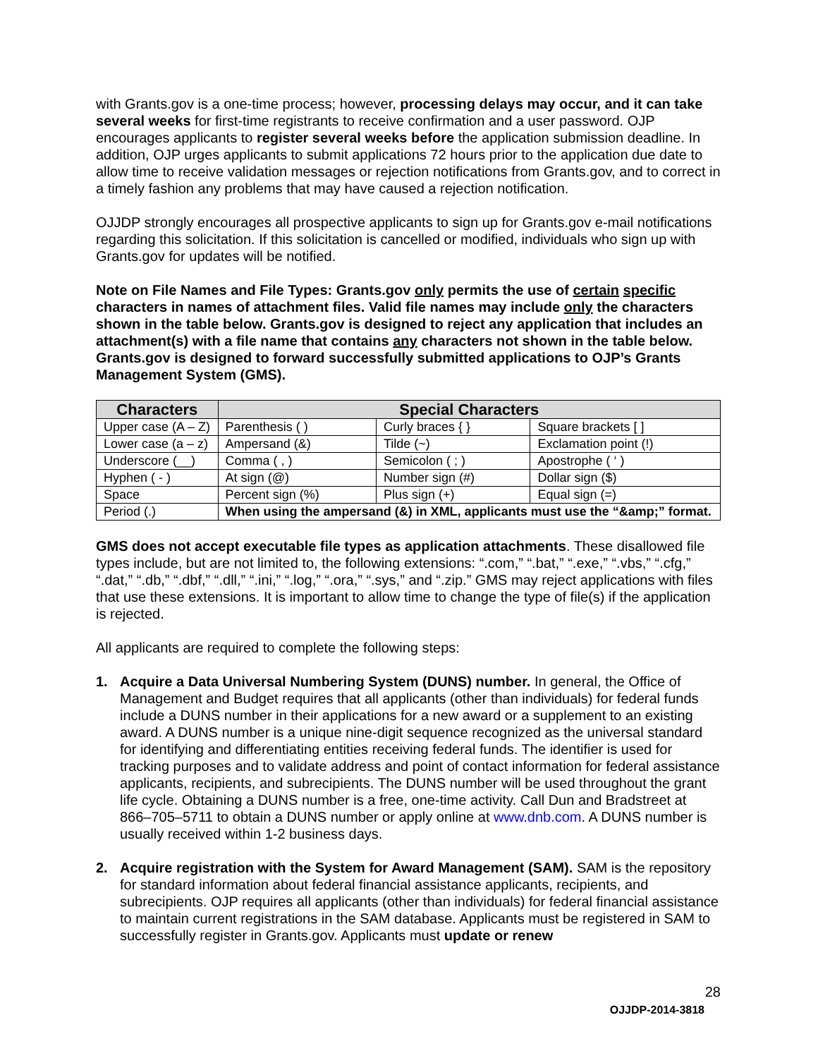with Grants.gov is a one-time process; however, processing delays may occur, and it can take several weeks for first-time registrants to receive confirmation and a user password. OJP encourages applicants to register several weeks before the application submission deadline. In addition, OJP urges applicants to submit applications 72 hours prior to the application due date to allow time to receive validation messages or rejection notifications from Grants.gov, and to correct in a timely fashion any problems that may have caused a rejection notification.
OJJDP strongly encourages all prospective applicants to sign up for Grants.gov e-mail notifications regarding this solicitation. If this solicitation is cancelled or modified, individuals who sign up with Grants.gov for updates will be notified.
Note on File Names and File Types: Grants.gov only permits the use of certain specific characters in names of attachment files. Valid file names may include only the characters shown in the table below. Grants.gov is designed to reject any application that includes an attachment(s) with a file name that contains any characters not shown in the table below. Grants.gov is designed to forward successfully submitted applications to OJP’s Grants Management System (GMS).
| Characters | Special Characters | | |
| --- | --- | --- | --- |
| Upper case (A – Z) | Parenthesis ( ) | Curly braces { } | Square brackets [ ] |
| Lower case (a – z) | Ampersand (&) | Tilde (~) | Exclamation point (!) |
| Underscore (__) | Comma ( , ) | Semicolon ( ; ) | Apostrophe ( ‘ ) |
| Hyphen ( - ) | At sign (@) | Number sign (#) | Dollar sign ($) |
| Space | Percent sign (%) | Plus sign (+) | Equal sign (=) |
| Period (.) | When using the ampersand (&) in XML, applicants must use the “&amp;” format. | | |
GMS does not accept executable file types as application attachments. These disallowed file types include, but are not limited to, the following extensions: “.com,” “.bat,” “.exe,” “.vbs,” “.cfg,” “.dat,” “.db,” “.dbf,” “.dll,” “.ini,” “.log,” “.ora,” “.sys,” and “.zip.” GMS may reject applications with files that use these extensions. It is important to allow time to change the type of file(s) if the application is rejected.
All applicants are required to complete the following steps:
1. Acquire a Data Universal Numbering System (DUNS) number. In general, the Office of Management and Budget requires that all applicants (other than individuals) for federal funds include a DUNS number in their applications for a new award or a supplement to an existing award. A DUNS number is a unique nine-digit sequence recognized as the universal standard for identifying and differentiating entities receiving federal funds. The identifier is used for tracking purposes and to validate address and point of contact information for federal assistance applicants, recipients, and subrecipients. The DUNS number will be used throughout the grant life cycle. Obtaining a DUNS number is a free, one-time activity. Call Dun and Bradstreet at 866–705–5711 to obtain a DUNS number or apply online at www.dnb.com. A DUNS number is usually received within 1-2 business days.
2. Acquire registration with the System for Award Management (SAM). SAM is the repository for standard information about federal financial assistance applicants, recipients, and subrecipients. OJP requires all applicants (other than individuals) for federal financial assistance to maintain current registrations in the SAM database. Applicants must be registered in SAM to successfully register in Grants.gov. Applicants must update or renew
28
OJJDP-2014-3818